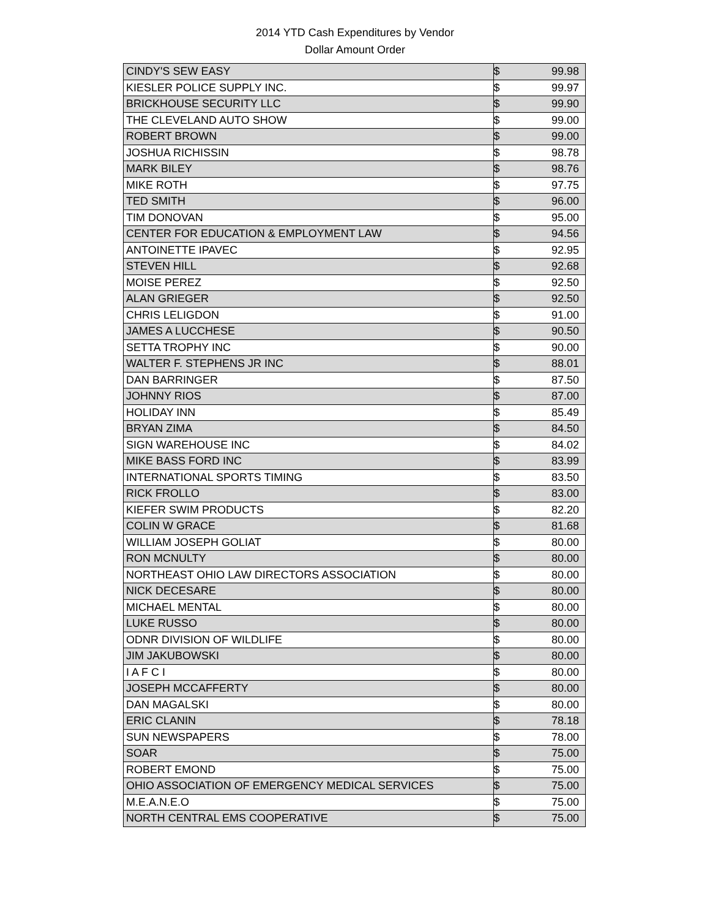2014 YTD Cash Expenditures by Vendor
Dollar Amount Order
| CINDY'S SEW EASY | $ | 99.98 |
| KIESLER POLICE SUPPLY INC. | $ | 99.97 |
| BRICKHOUSE SECURITY LLC | $ | 99.90 |
| THE CLEVELAND AUTO SHOW | $ | 99.00 |
| ROBERT BROWN | $ | 99.00 |
| JOSHUA RICHISSIN | $ | 98.78 |
| MARK BILEY | $ | 98.76 |
| MIKE ROTH | $ | 97.75 |
| TED SMITH | $ | 96.00 |
| TIM DONOVAN | $ | 95.00 |
| CENTER FOR EDUCATION & EMPLOYMENT LAW | $ | 94.56 |
| ANTOINETTE IPAVEC | $ | 92.95 |
| STEVEN HILL | $ | 92.68 |
| MOISE PEREZ | $ | 92.50 |
| ALAN GRIEGER | $ | 92.50 |
| CHRIS LELIGDON | $ | 91.00 |
| JAMES A LUCCHESE | $ | 90.50 |
| SETTA TROPHY INC | $ | 90.00 |
| WALTER F. STEPHENS JR INC | $ | 88.01 |
| DAN BARRINGER | $ | 87.50 |
| JOHNNY RIOS | $ | 87.00 |
| HOLIDAY INN | $ | 85.49 |
| BRYAN ZIMA | $ | 84.50 |
| SIGN WAREHOUSE INC | $ | 84.02 |
| MIKE BASS FORD INC | $ | 83.99 |
| INTERNATIONAL SPORTS TIMING | $ | 83.50 |
| RICK FROLLO | $ | 83.00 |
| KIEFER SWIM PRODUCTS | $ | 82.20 |
| COLIN W GRACE | $ | 81.68 |
| WILLIAM JOSEPH GOLIAT | $ | 80.00 |
| RON MCNULTY | $ | 80.00 |
| NORTHEAST OHIO LAW DIRECTORS ASSOCIATION | $ | 80.00 |
| NICK DECESARE | $ | 80.00 |
| MICHAEL MENTAL | $ | 80.00 |
| LUKE RUSSO | $ | 80.00 |
| ODNR DIVISION OF WILDLIFE | $ | 80.00 |
| JIM JAKUBOWSKI | $ | 80.00 |
| I A F C I | $ | 80.00 |
| JOSEPH MCCAFFERTY | $ | 80.00 |
| DAN MAGALSKI | $ | 80.00 |
| ERIC CLANIN | $ | 78.18 |
| SUN NEWSPAPERS | $ | 78.00 |
| SOAR | $ | 75.00 |
| ROBERT EMOND | $ | 75.00 |
| OHIO ASSOCIATION OF EMERGENCY MEDICAL SERVICES | $ | 75.00 |
| M.E.A.N.E.O | $ | 75.00 |
| NORTH CENTRAL EMS COOPERATIVE | $ | 75.00 |